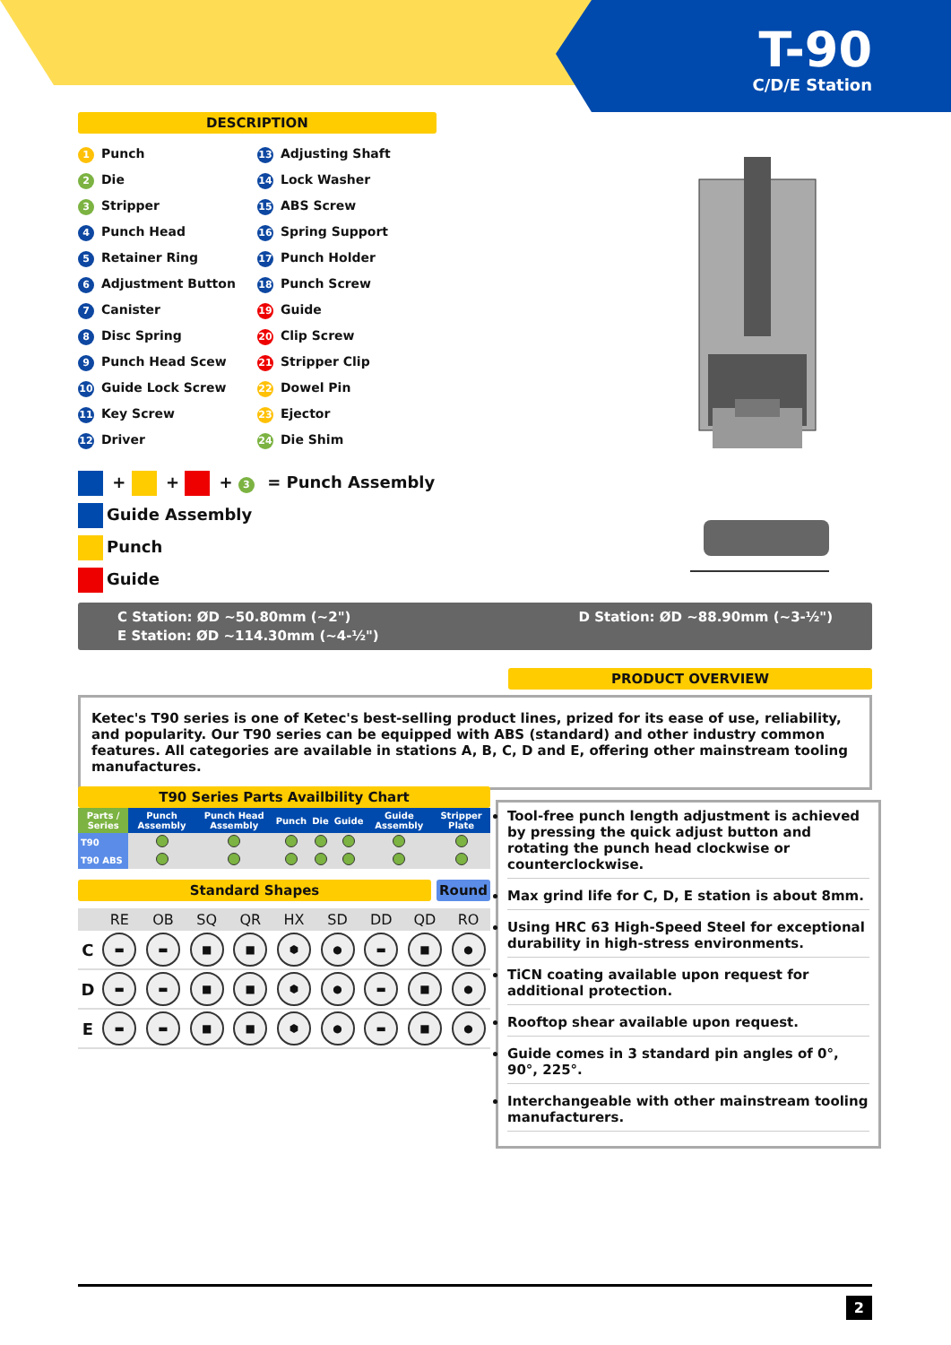T-90
C/D/E Station
DESCRIPTION
1 Punch
2 Die
3 Stripper
4 Punch Head
5 Retainer Ring
6 Adjustment Button
7 Canister
8 Disc Spring
9 Punch Head Scew
10 Guide Lock Screw
11 Key Screw
12 Driver
13 Adjusting Shaft
14 Lock Washer
15 ABS Screw
16 Spring Support
17 Punch Holder
18 Punch Screw
19 Guide
20 Clip Screw
21 Stripper Clip
22 Dowel Pin
23 Ejector
24 Die Shim
+ + + 3 = Punch Assembly
Guide Assembly
Punch
Guide
C Station: ØD ~50.80mm (~2") D Station: ØD ~88.90mm (~3-½")
E Station: ØD ~114.30mm (~4-½")
PRODUCT OVERVIEW
Ketec's T90 series is one of Ketec's best-selling product lines, prized for its ease of use, reliability, and popularity. Our T90 series can be equipped with ABS (standard) and other industry common features. All categories are available in stations A, B, C, D and E, offering other mainstream tooling manufactures.
T90 Series Parts Availbility Chart
| Parts / Series | Punch Assembly | Punch Head Assembly | Punch | Die | Guide | Guide Assembly | Stripper Plate |
| --- | --- | --- | --- | --- | --- | --- | --- |
| T90 | | | | | | | |
| T90 ABS | | | | | | | |
Standard Shapes Round
| | RE | OB | SQ | QR | HX | SD | DD | QD | RO |
| --- | --- | --- | --- | --- | --- | --- | --- | --- | --- |
| C | ▬ | ▬ | ■ | ■ | ⬢ | ● | ▬ | ■ | ● |
| D | ▬ | ▬ | ■ | ■ | ⬢ | ● | ▬ | ■ | ● |
| E | ▬ | ▬ | ■ | ■ | ⬢ | ● | ▬ | ■ | ● |
Tool-free punch length adjustment is achieved by pressing the quick adjust button and rotating the punch head clockwise or counterclockwise.
Max grind life for C, D, E station is about 8mm.
Using HRC 63 High-Speed Steel for exceptional durability in high-stress environments.
TiCN coating available upon request for additional protection.
Rooftop shear available upon request.
Guide comes in 3 standard pin angles of 0°, 90°, 225°.
Interchangeable with other mainstream tooling manufacturers.
2